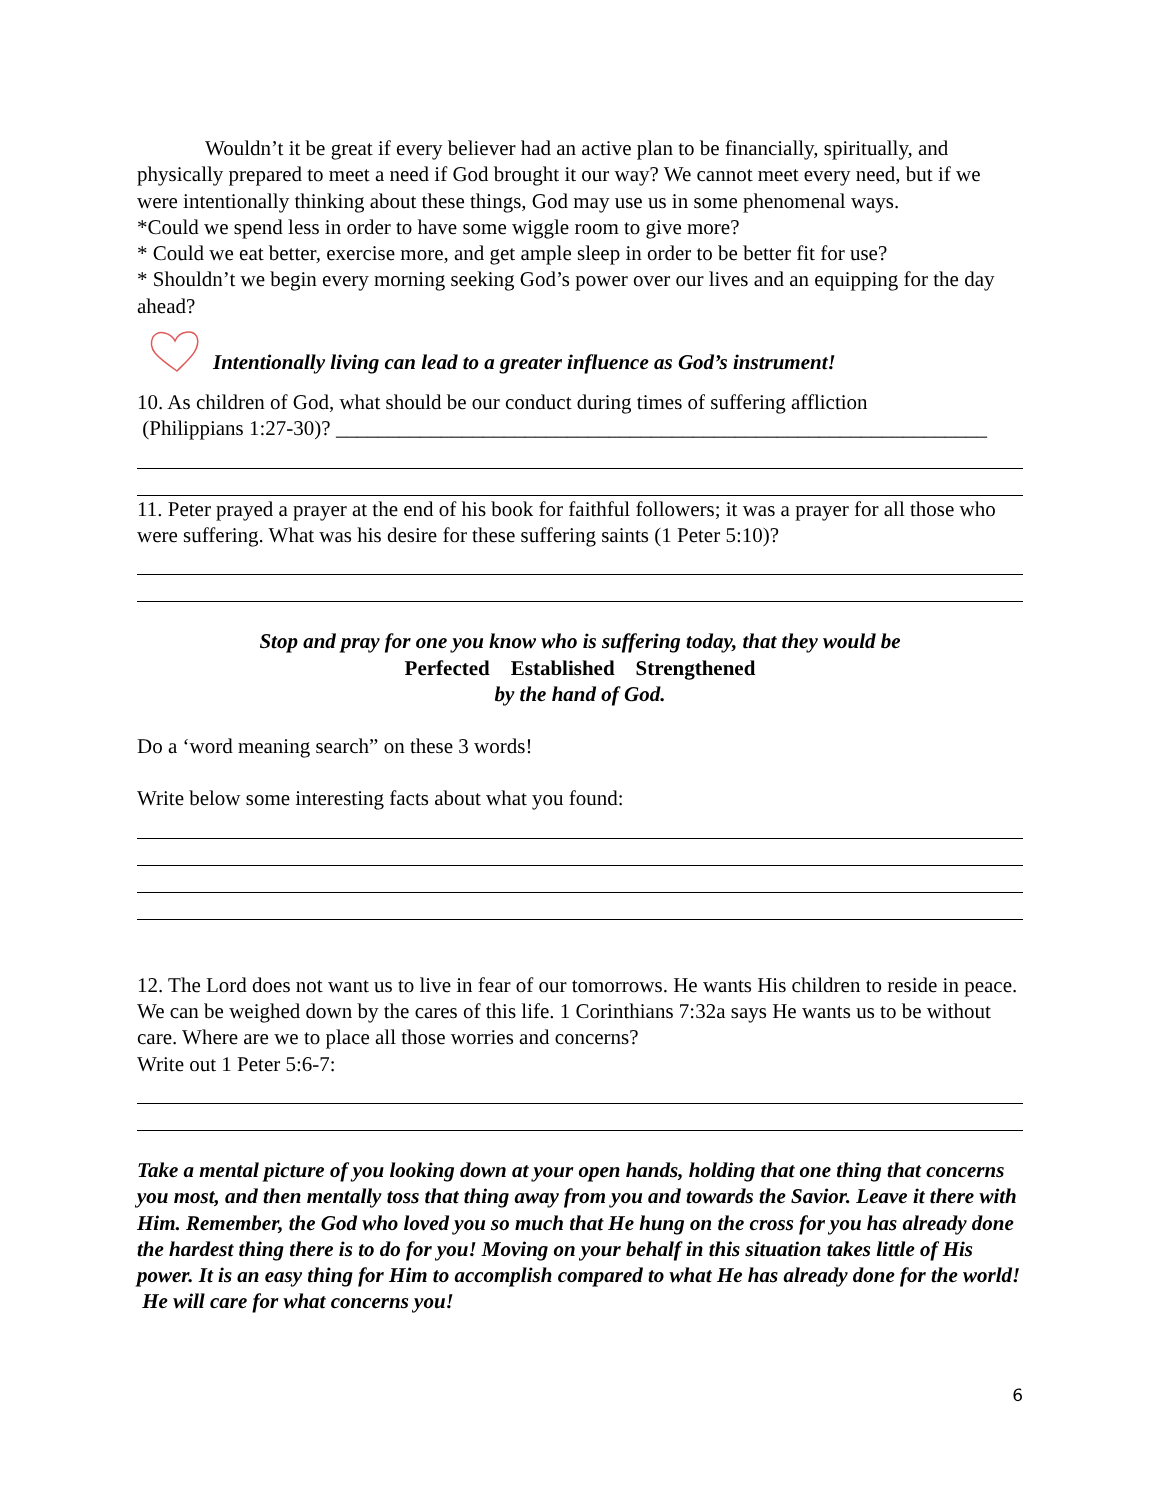Wouldn’t it be great if every believer had an active plan to be financially, spiritually, and physically prepared to meet a need if God brought it our way? We cannot meet every need, but if we were intentionally thinking about these things, God may use us in some phenomenal ways.
*Could we spend less in order to have some wiggle room to give more?
* Could we eat better, exercise more, and get ample sleep in order to be better fit for use?
* Shouldn’t we begin every morning seeking God’s power over our lives and an equipping for the day ahead?
Intentionally living can lead to a greater influence as God’s instrument!
10. As children of God, what should be our conduct during times of suffering affliction
(Philippians 1:27-30)? ______________________________________________________________
11. Peter prayed a prayer at the end of his book for faithful followers; it was a prayer for all those who were suffering. What was his desire for these suffering saints (1 Peter 5:10)?
Stop and pray for one you know who is suffering today, that they would be
Perfected Established Strengthened
by the hand of God.
Do a ‘word meaning search” on these 3 words!
Write below some interesting facts about what you found:
12. The Lord does not want us to live in fear of our tomorrows. He wants His children to reside in peace. We can be weighed down by the cares of this life. 1 Corinthians 7:32a says He wants us to be without care. Where are we to place all those worries and concerns?
Write out 1 Peter 5:6-7:
Take a mental picture of you looking down at your open hands, holding that one thing that concerns you most, and then mentally toss that thing away from you and towards the Savior. Leave it there with Him. Remember, the God who loved you so much that He hung on the cross for you has already done the hardest thing there is to do for you! Moving on your behalf in this situation takes little of His power. It is an easy thing for Him to accomplish compared to what He has already done for the world!
He will care for what concerns you!
6